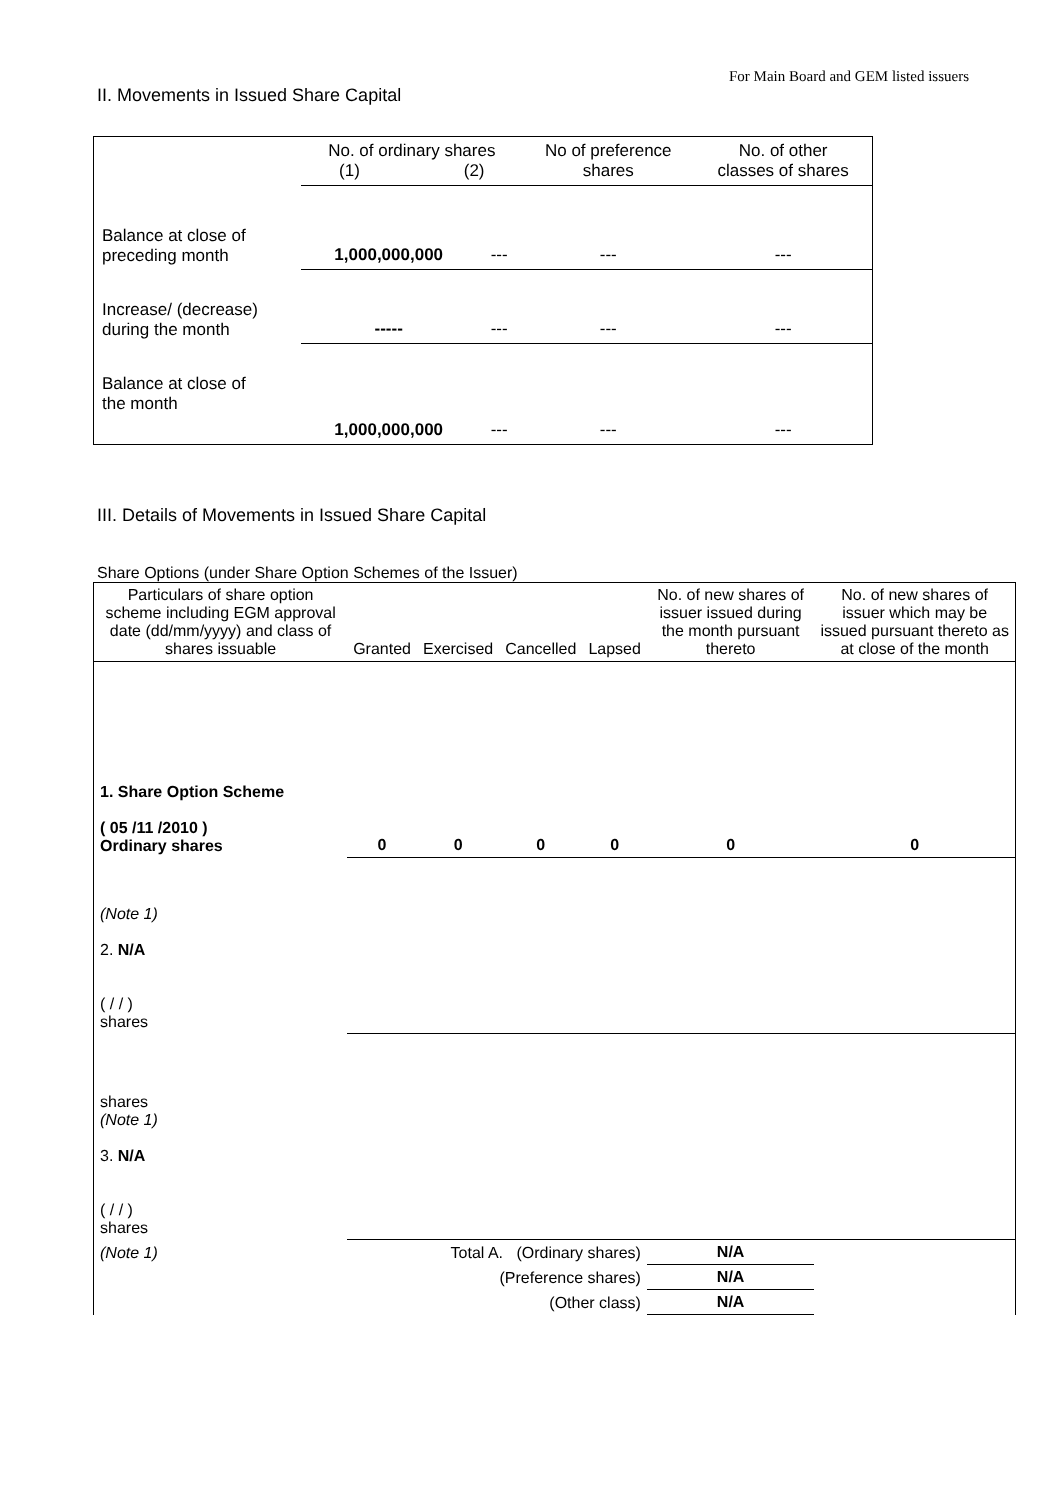For Main Board and GEM listed issuers
II. Movements in Issued Share Capital
| | No. of ordinary shares (1) (2) | | No of preference shares | No. of other classes of shares |
| Balance at close of preceding month | 1,000,000,000 | --- | --- | --- |
| Increase/ (decrease) during the month | ----- | --- | --- | --- |
| Balance at close of the month | 1,000,000,000 | --- | --- | --- |
III. Details of Movements in Issued Share Capital
Share Options (under Share Option Schemes of the Issuer)
| Particulars of share option scheme including EGM approval date (dd/mm/yyyy) and class of shares issuable | Granted | Exercised | Cancelled | Lapsed | No. of new shares of issuer issued during the month pursuant thereto | No. of new shares of issuer which may be issued pursuant thereto as at close of the month |
| --- | --- | --- | --- | --- | --- | --- |
| 1. Share Option Scheme ( 05 /11 /2010 ) Ordinary shares | 0 | 0 | 0 | 0 | 0 | 0 |
| (Note 1) 2. N/A ( / / ) shares | | | | | | |
| shares (Note 1) 3. N/A ( / / ) shares | | | | | | |
| (Note 1) | Total A. (Ordinary shares) | | | | N/A | |
| | (Preference shares) | | | | N/A | |
| | (Other class) | | | | N/A | |